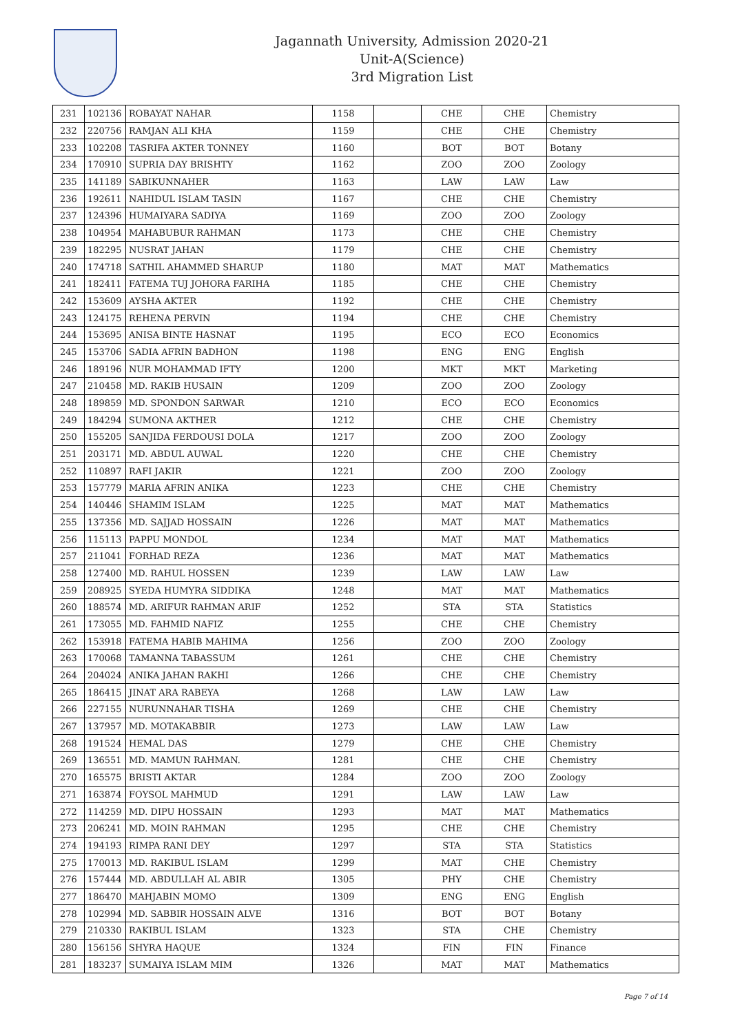Jagannath University, Admission 2020-21
Unit-A(Science)
3rd Migration List
| 231 | 102136 | ROBAYAT NAHAR | 1158 | | CHE | CHE | Chemistry |
| 232 | 220756 | RAMJAN ALI KHA | 1159 | | CHE | CHE | Chemistry |
| 233 | 102208 | TASRIFA AKTER TONNEY | 1160 | | BOT | BOT | Botany |
| 234 | 170910 | SUPRIA DAY BRISHTY | 1162 | | ZOO | ZOO | Zoology |
| 235 | 141189 | SABIKUNNAHER | 1163 | | LAW | LAW | Law |
| 236 | 192611 | NAHIDUL ISLAM TASIN | 1167 | | CHE | CHE | Chemistry |
| 237 | 124396 | HUMAIYARA SADIYA | 1169 | | ZOO | ZOO | Zoology |
| 238 | 104954 | MAHABUBUR RAHMAN | 1173 | | CHE | CHE | Chemistry |
| 239 | 182295 | NUSRAT JAHAN | 1179 | | CHE | CHE | Chemistry |
| 240 | 174718 | SATHIL AHAMMED SHARUP | 1180 | | MAT | MAT | Mathematics |
| 241 | 182411 | FATEMA TUJ JOHORA FARIHA | 1185 | | CHE | CHE | Chemistry |
| 242 | 153609 | AYSHA AKTER | 1192 | | CHE | CHE | Chemistry |
| 243 | 124175 | REHENA PERVIN | 1194 | | CHE | CHE | Chemistry |
| 244 | 153695 | ANISA BINTE HASNAT | 1195 | | ECO | ECO | Economics |
| 245 | 153706 | SADIA AFRIN BADHON | 1198 | | ENG | ENG | English |
| 246 | 189196 | NUR MOHAMMAD IFTY | 1200 | | MKT | MKT | Marketing |
| 247 | 210458 | MD. RAKIB HUSAIN | 1209 | | ZOO | ZOO | Zoology |
| 248 | 189859 | MD. SPONDON SARWAR | 1210 | | ECO | ECO | Economics |
| 249 | 184294 | SUMONA AKTHER | 1212 | | CHE | CHE | Chemistry |
| 250 | 155205 | SANJIDA FERDOUSI DOLA | 1217 | | ZOO | ZOO | Zoology |
| 251 | 203171 | MD. ABDUL AUWAL | 1220 | | CHE | CHE | Chemistry |
| 252 | 110897 | RAFI JAKIR | 1221 | | ZOO | ZOO | Zoology |
| 253 | 157779 | MARIA AFRIN ANIKA | 1223 | | CHE | CHE | Chemistry |
| 254 | 140446 | SHAMIM ISLAM | 1225 | | MAT | MAT | Mathematics |
| 255 | 137356 | MD. SAJJAD HOSSAIN | 1226 | | MAT | MAT | Mathematics |
| 256 | 115113 | PAPPU MONDOL | 1234 | | MAT | MAT | Mathematics |
| 257 | 211041 | FORHAD REZA | 1236 | | MAT | MAT | Mathematics |
| 258 | 127400 | MD. RAHUL HOSSEN | 1239 | | LAW | LAW | Law |
| 259 | 208925 | SYEDA HUMYRA SIDDIKA | 1248 | | MAT | MAT | Mathematics |
| 260 | 188574 | MD. ARIFUR RAHMAN ARIF | 1252 | | STA | STA | Statistics |
| 261 | 173055 | MD. FAHMID NAFIZ | 1255 | | CHE | CHE | Chemistry |
| 262 | 153918 | FATEMA HABIB MAHIMA | 1256 | | ZOO | ZOO | Zoology |
| 263 | 170068 | TAMANNA TABASSUM | 1261 | | CHE | CHE | Chemistry |
| 264 | 204024 | ANIKA JAHAN RAKHI | 1266 | | CHE | CHE | Chemistry |
| 265 | 186415 | JINAT ARA RABEYA | 1268 | | LAW | LAW | Law |
| 266 | 227155 | NURUNNAHAR TISHA | 1269 | | CHE | CHE | Chemistry |
| 267 | 137957 | MD. MOTAKABBIR | 1273 | | LAW | LAW | Law |
| 268 | 191524 | HEMAL DAS | 1279 | | CHE | CHE | Chemistry |
| 269 | 136551 | MD. MAMUN RAHMAN. | 1281 | | CHE | CHE | Chemistry |
| 270 | 165575 | BRISTI AKTAR | 1284 | | ZOO | ZOO | Zoology |
| 271 | 163874 | FOYSOL MAHMUD | 1291 | | LAW | LAW | Law |
| 272 | 114259 | MD. DIPU HOSSAIN | 1293 | | MAT | MAT | Mathematics |
| 273 | 206241 | MD. MOIN RAHMAN | 1295 | | CHE | CHE | Chemistry |
| 274 | 194193 | RIMPA RANI DEY | 1297 | | STA | STA | Statistics |
| 275 | 170013 | MD. RAKIBUL ISLAM | 1299 | | MAT | CHE | Chemistry |
| 276 | 157444 | MD. ABDULLAH AL ABIR | 1305 | | PHY | CHE | Chemistry |
| 277 | 186470 | MAHJABIN MOMO | 1309 | | ENG | ENG | English |
| 278 | 102994 | MD. SABBIR HOSSAIN ALVE | 1316 | | BOT | BOT | Botany |
| 279 | 210330 | RAKIBUL ISLAM | 1323 | | STA | CHE | Chemistry |
| 280 | 156156 | SHYRA HAQUE | 1324 | | FIN | FIN | Finance |
| 281 | 183237 | SUMAIYA ISLAM MIM | 1326 | | MAT | MAT | Mathematics |
Page 7 of 14